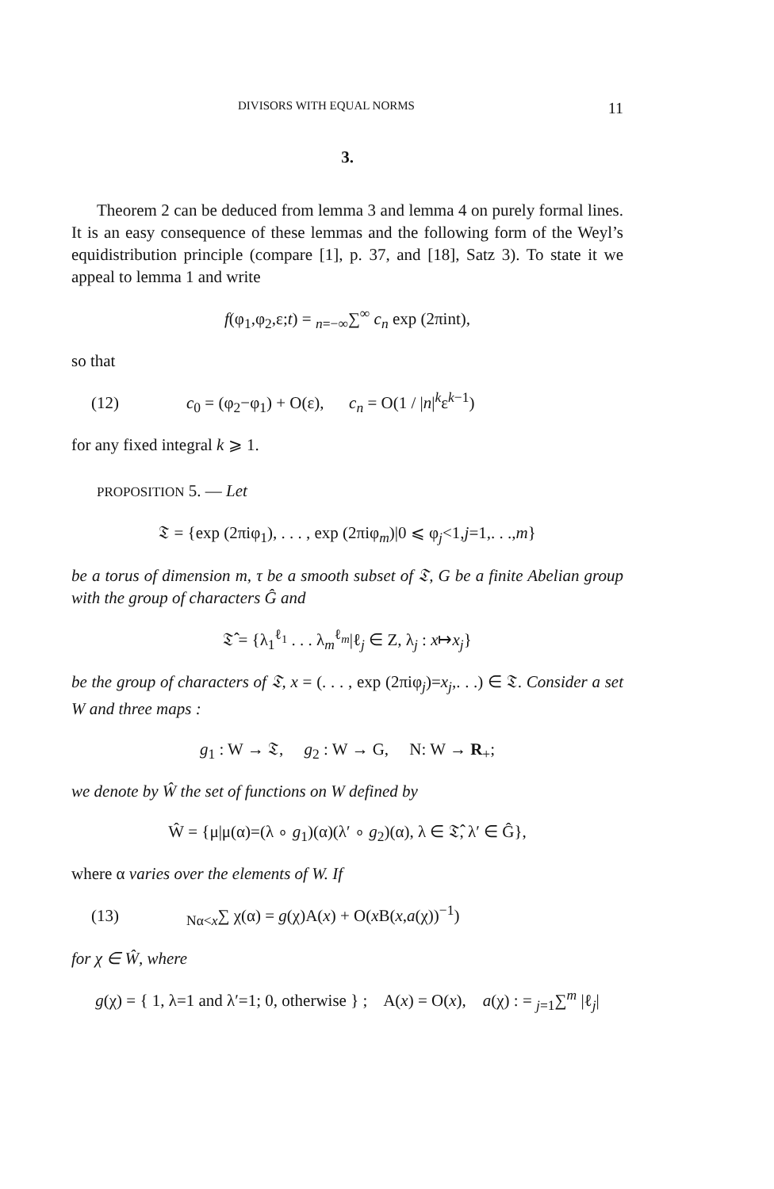DIVISORS WITH EQUAL NORMS 11
3.
Theorem 2 can be deduced from lemma 3 and lemma 4 on purely formal lines. It is an easy consequence of these lemmas and the following form of the Weyl’s equidistribution principle (compare [1], p. 37, and [18], Satz 3). To state it we appeal to lemma 1 and write
f(φ<sub>1</sub>,φ<sub>2</sub>,ε;t) = <sub>n=−∞</sub>∑<sup>∞</sup> c<sub>n</sub> exp (2πint),
so that
(12) c<sub>0</sub> = (φ<sub>2</sub>−φ<sub>1</sub>) + O(ε), c<sub>n</sub> = O(1 / |n|<sup>k</sup>ε<sup>k−1</sup>)
for any fixed integral k ⩾ 1.
PROPOSITION 5. — Let
𝔗 = {exp (2πiφ<sub>1</sub>), . . . , exp (2πiφ<sub>m</sub>)|0 ⩽ φ<sub>j</sub><1,j=1,. . .,m}
be a torus of dimension m, τ be a smooth subset of 𝔗, G be a finite Abelian group with the group of characters Ĝ and
𝔗̂ = {λ<sub>1</sub><sup>ℓ<sub>1</sub></sup> . . . λ<sub>m</sub><sup>ℓ<sub>m</sub></sup>|ℓ<sub>j</sub> ∈ Z, λ<sub>j</sub> : x↦x<sub>j</sub>}
be the group of characters of 𝔗, x = (. . . , exp (2πiφ<sub>j</sub>)=x<sub>j</sub>,. . .) ∈ 𝔗. Consider a set W and three maps :
g<sub>1</sub> : W → 𝔗, g<sub>2</sub> : W → G, N: W → R<sub>+</sub>;
we denote by Ŵ the set of functions on W defined by
Ŵ = {μ|μ(α)=(λ ∘ g<sub>1</sub>)(α)(λ′ ∘ g<sub>2</sub>)(α), λ ∈ 𝔗̂, λ′ ∈ Ĝ},
where α varies over the elements of W. If
(13) <sub>Nα<x</sub>∑ χ(α) = g(χ)A(x) + O(x B(x,a(χ))<sup>−1</sup>)
for χ ∈ Ŵ, where
g(χ) = { 1, λ=1 and λ′=1; 0, otherwise } ; A(x) = O(x), a(χ) : = <sub>j=1</sub>∑<sup>m</sup> |ℓ<sub>j</sub>|